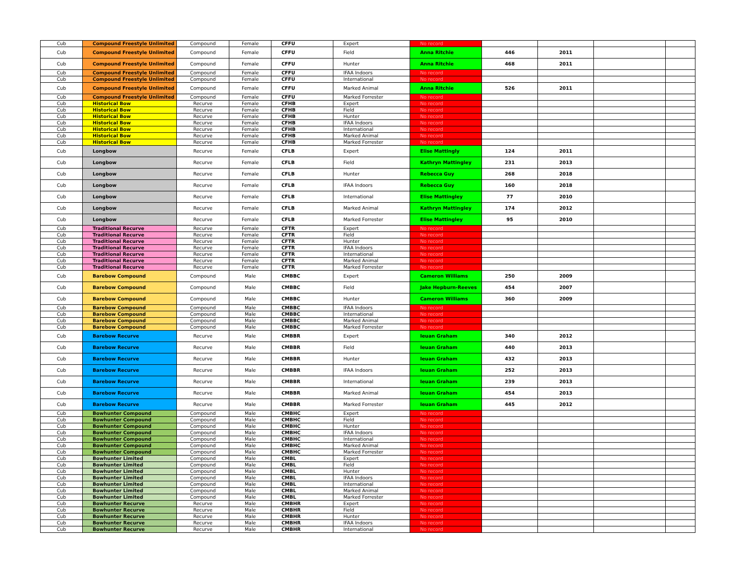| Cub | Compound Freestyle Unlimited | Compound | Female | CFFU | Expert | No record | | | | |
| Cub | Compound Freestyle Unlimited | Compound | Female | CFFU | Field | Anna Ritchie | 446 | 2011 | | |
| Cub | Compound Freestyle Unlimited | Compound | Female | CFFU | Hunter | Anna Ritchie | 468 | 2011 | | |
| Cub | Compound Freestyle Unlimited | Compound | Female | CFFU | IFAA Indoors | No record | | | | |
| Cub | Compound Freestyle Unlimited | Compound | Female | CFFU | International | No record | | | | |
| Cub | Compound Freestyle Unlimited | Compound | Female | CFFU | Marked Animal | Anna Ritchie | 526 | 2011 | | |
| Cub | Compound Freestyle Unlimited | Compound | Female | CFFU | Marked Forrester | No record | | | | |
| Cub | Historical Bow | Recurve | Female | CFHB | Expert | No record | | | | |
| Cub | Historical Bow | Recurve | Female | CFHB | Field | No record | | | | |
| Cub | Historical Bow | Recurve | Female | CFHB | Hunter | No record | | | | |
| Cub | Historical Bow | Recurve | Female | CFHB | IFAA Indoors | No record | | | | |
| Cub | Historical Bow | Recurve | Female | CFHB | International | No record | | | | |
| Cub | Historical Bow | Recurve | Female | CFHB | Marked Animal | No record | | | | |
| Cub | Historical Bow | Recurve | Female | CFHB | Marked Forrester | No record | | | | |
| Cub | Longbow | Recurve | Female | CFLB | Expert | Elise Mattingly | 124 | 2011 | | |
| Cub | Longbow | Recurve | Female | CFLB | Field | Kathryn Mattingley | 231 | 2013 | | |
| Cub | Longbow | Recurve | Female | CFLB | Hunter | Rebecca Guy | 268 | 2018 | | |
| Cub | Longbow | Recurve | Female | CFLB | IFAA Indoors | Rebecca Guy | 160 | 2018 | | |
| Cub | Longbow | Recurve | Female | CFLB | International | Elise Mattingley | 77 | 2010 | | |
| Cub | Longbow | Recurve | Female | CFLB | Marked Animal | Kathryn Mattingley | 174 | 2012 | | |
| Cub | Longbow | Recurve | Female | CFLB | Marked Forrester | Elise Mattingley | 95 | 2010 | | |
| Cub | Traditional Recurve | Recurve | Female | CFTR | Expert | No record | | | | |
| Cub | Traditional Recurve | Recurve | Female | CFTR | Field | No record | | | | |
| Cub | Traditional Recurve | Recurve | Female | CFTR | Hunter | No record | | | | |
| Cub | Traditional Recurve | Recurve | Female | CFTR | IFAA Indoors | No record | | | | |
| Cub | Traditional Recurve | Recurve | Female | CFTR | International | No record | | | | |
| Cub | Traditional Recurve | Recurve | Female | CFTR | Marked Animal | No record | | | | |
| Cub | Traditional Recurve | Recurve | Female | CFTR | Marked Forrester | No record | | | | |
| Cub | Barebow Compound | Compound | Male | CMBBC | Expert | Cameron Williams | 250 | 2009 | | |
| Cub | Barebow Compound | Compound | Male | CMBBC | Field | Jake Hepburn-Reeves | 454 | 2007 | | |
| Cub | Barebow Compound | Compound | Male | CMBBC | Hunter | Cameron Williams | 360 | 2009 | | |
| Cub | Barebow Compound | Compound | Male | CMBBC | IFAA Indoors | No record | | | | |
| Cub | Barebow Compound | Compound | Male | CMBBC | International | No record | | | | |
| Cub | Barebow Compound | Compound | Male | CMBBC | Marked Animal | No record | | | | |
| Cub | Barebow Compound | Compound | Male | CMBBC | Marked Forrester | No record | | | | |
| Cub | Barebow Recurve | Recurve | Male | CMBBR | Expert | Ieuan Graham | 340 | 2012 | | |
| Cub | Barebow Recurve | Recurve | Male | CMBBR | Field | Ieuan Graham | 440 | 2013 | | |
| Cub | Barebow Recurve | Recurve | Male | CMBBR | Hunter | Ieuan Graham | 432 | 2013 | | |
| Cub | Barebow Recurve | Recurve | Male | CMBBR | IFAA Indoors | Ieuan Graham | 252 | 2013 | | |
| Cub | Barebow Recurve | Recurve | Male | CMBBR | International | Ieuan Graham | 239 | 2013 | | |
| Cub | Barebow Recurve | Recurve | Male | CMBBR | Marked Animal | Ieuan Graham | 454 | 2013 | | |
| Cub | Barebow Recurve | Recurve | Male | CMBBR | Marked Forrester | Ieuan Graham | 445 | 2012 | | |
| Cub | Bowhunter Compound | Compound | Male | CMBHC | Expert | No record | | | | |
| Cub | Bowhunter Compound | Compound | Male | CMBHC | Field | No record | | | | |
| Cub | Bowhunter Compound | Compound | Male | CMBHC | Hunter | No record | | | | |
| Cub | Bowhunter Compound | Compound | Male | CMBHC | IFAA Indoors | No record | | | | |
| Cub | Bowhunter Compound | Compound | Male | CMBHC | International | No record | | | | |
| Cub | Bowhunter Compound | Compound | Male | CMBHC | Marked Animal | No record | | | | |
| Cub | Bowhunter Compound | Compound | Male | CMBHC | Marked Forrester | No record | | | | |
| Cub | Bowhunter Limited | Compound | Male | CMBL | Expert | No record | | | | |
| Cub | Bowhunter Limited | Compound | Male | CMBL | Field | No record | | | | |
| Cub | Bowhunter Limited | Compound | Male | CMBL | Hunter | No record | | | | |
| Cub | Bowhunter Limited | Compound | Male | CMBL | IFAA Indoors | No record | | | | |
| Cub | Bowhunter Limited | Compound | Male | CMBL | International | No record | | | | |
| Cub | Bowhunter Limited | Compound | Male | CMBL | Marked Animal | No record | | | | |
| Cub | Bowhunter Limited | Compound | Male | CMBL | Marked Forrester | No record | | | | |
| Cub | Bowhunter Recurve | Recurve | Male | CMBHR | Expert | No record | | | | |
| Cub | Bowhunter Recurve | Recurve | Male | CMBHR | Field | No record | | | | |
| Cub | Bowhunter Recurve | Recurve | Male | CMBHR | Hunter | No record | | | | |
| Cub | Bowhunter Recurve | Recurve | Male | CMBHR | IFAA Indoors | No record | | | | |
| Cub | Bowhunter Recurve | Recurve | Male | CMBHR | International | No record | | | | |